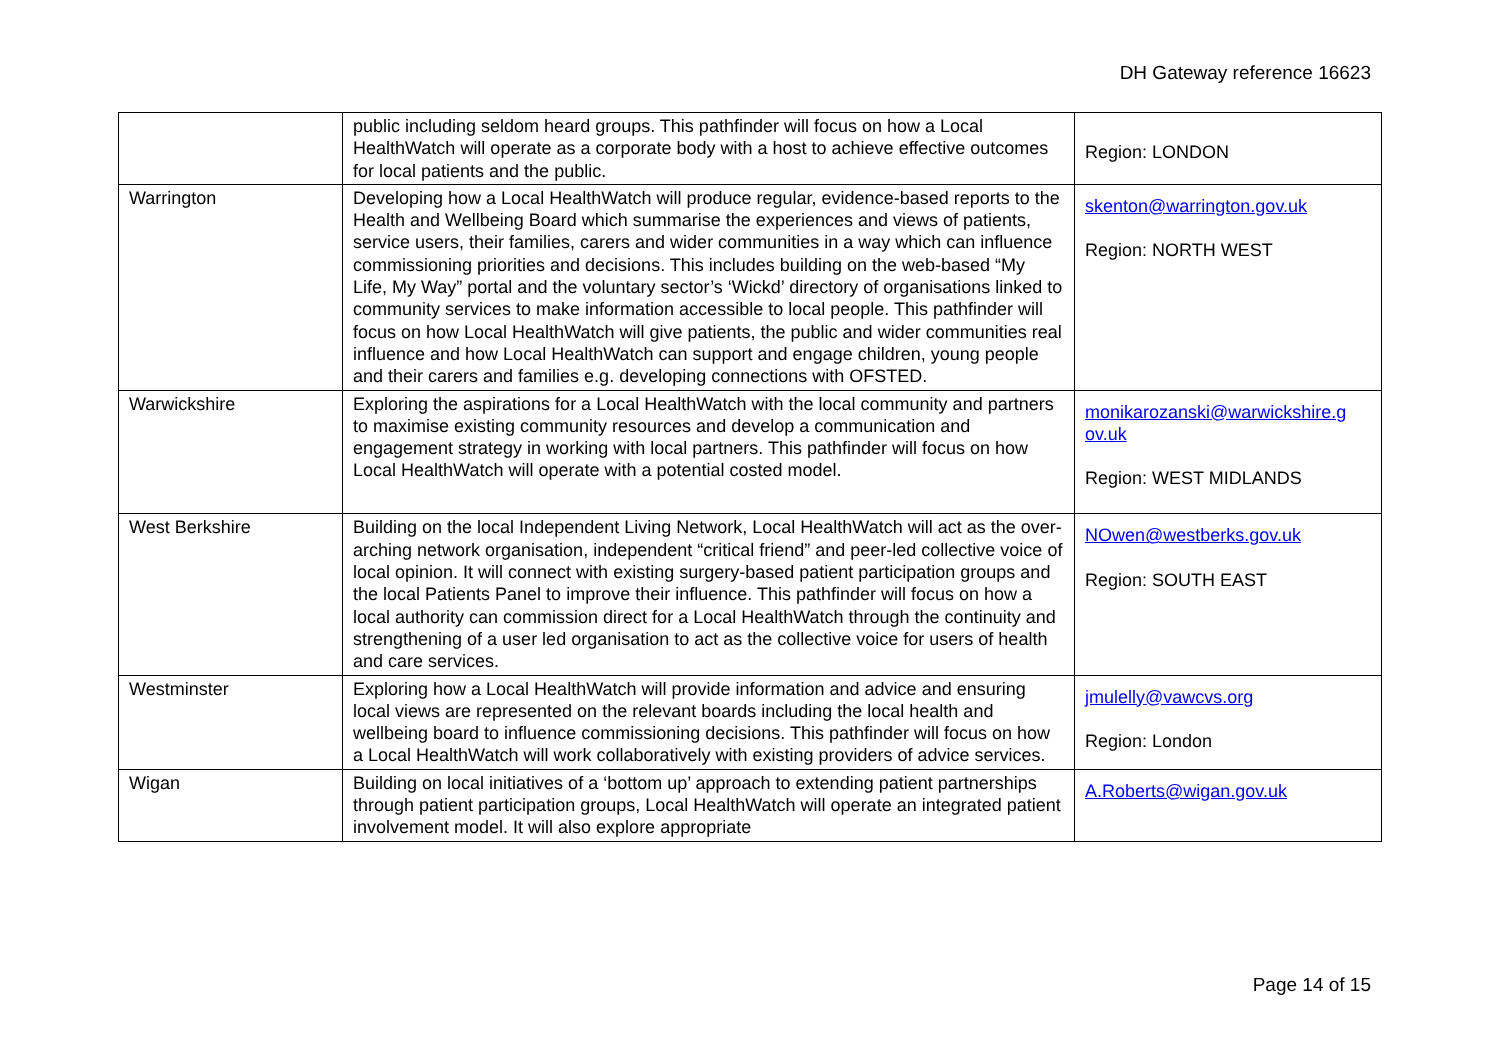DH Gateway reference 16623
| | public including seldom heard groups. This pathfinder will focus on how a Local HealthWatch will operate as a corporate body with a host to achieve effective outcomes for local patients and the public. | Region: LONDON |
| Warrington | Developing how a Local HealthWatch will produce regular, evidence-based reports to the Health and Wellbeing Board which summarise the experiences and views of patients, service users, their families, carers and wider communities in a way which can influence commissioning priorities and decisions. This includes building on the web-based “My Life, My Way” portal and the voluntary sector’s ‘Wickd’ directory of organisations linked to community services to make information accessible to local people. This pathfinder will focus on how Local HealthWatch will give patients, the public and wider communities real influence and how Local HealthWatch can support and engage children, young people and their carers and families e.g. developing connections with OFSTED. | skenton@warrington.gov.uk Region: NORTH WEST |
| Warwickshire | Exploring the aspirations for a Local HealthWatch with the local community and partners to maximise existing community resources and develop a communication and engagement strategy in working with local partners. This pathfinder will focus on how Local HealthWatch will operate with a potential costed model. | monikarozanski@warwickshire.g ov.uk Region: WEST MIDLANDS |
| West Berkshire | Building on the local Independent Living Network, Local HealthWatch will act as the over-arching network organisation, independent “critical friend” and peer-led collective voice of local opinion. It will connect with existing surgery-based patient participation groups and the local Patients Panel to improve their influence. This pathfinder will focus on how a local authority can commission direct for a Local HealthWatch through the continuity and strengthening of a user led organisation to act as the collective voice for users of health and care services. | NOwen@westberks.gov.uk Region: SOUTH EAST |
| Westminster | Exploring how a Local HealthWatch will provide information and advice and ensuring local views are represented on the relevant boards including the local health and wellbeing board to influence commissioning decisions. This pathfinder will focus on how a Local HealthWatch will work collaboratively with existing providers of advice services. | jmulelly@vawcvs.org Region: London |
| Wigan | Building on local initiatives of a ‘bottom up’ approach to extending patient partnerships through patient participation groups, Local HealthWatch will operate an integrated patient involvement model. It will also explore appropriate | A.Roberts@wigan.gov.uk |
Page 14 of 15